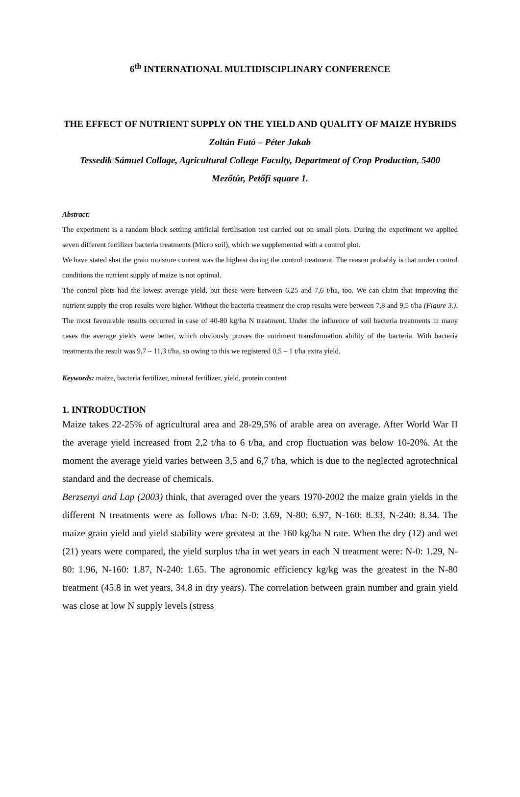6<sup>th</sup> INTERNATIONAL MULTIDISCIPLINARY CONFERENCE
THE EFFECT OF NUTRIENT SUPPLY ON THE YIELD AND QUALITY OF MAIZE HYBRIDS
Zoltán Futó – Péter Jakab
Tessedik Sámuel Collage, Agricultural College Faculty, Department of Crop Production, 5400 Mezőtúr, Petőfi square 1.
Abstract:
The experiment is a random block settling artificial fertilisation test carried out on small plots. During the experiment we applied seven different fertilizer bacteria treatments (Micro soil), which we supplemented with a control plot.
We have stated shat the grain moisture content was the highest during the control treatment. The reason probably is that under control conditions the nutrient supply of maize is not optimal.
The control plots had the lowest average yield, but these were between 6,25 and 7,6 t/ha, too. We can claim that improving the nutrient supply the crop results were higher. Without the bacteria treatment the crop results were between 7,8 and 9,5 t/ha (Figure 3.). The most favourable results occurred in case of 40-80 kg/ha N treatment. Under the influence of soil bacteria treatments in many cases the average yields were better, which obviously proves the nutriment transformation ability of the bacteria. With bacteria treatments the result was 9,7 – 11,3 t/ha, so owing to this we registered 0,5 – 1 t/ha extra yield.
Keywords: maize, bacteria fertilizer, mineral fertilizer, yield, protein content
1. INTRODUCTION
Maize takes 22-25% of agricultural area and 28-29,5% of arable area on average. After World War II the average yield increased from 2,2 t/ha to 6 t/ha, and crop fluctuation was below 10-20%. At the moment the average yield varies between 3,5 and 6,7 t/ha, which is due to the neglected agrotechnical standard and the decrease of chemicals.
Berzsenyi and Lap (2003) think, that averaged over the years 1970-2002 the maize grain yields in the different N treatments were as follows t/ha: N-0: 3.69, N-80: 6.97, N-160: 8.33, N-240: 8.34. The maize grain yield and yield stability were greatest at the 160 kg/ha N rate. When the dry (12) and wet (21) years were compared, the yield surplus t/ha in wet years in each N treatment were: N-0: 1.29, N-80: 1.96, N-160: 1.87, N-240: 1.65. The agronomic efficiency kg/kg was the greatest in the N-80 treatment (45.8 in wet years, 34.8 in dry years). The correlation between grain number and grain yield was close at low N supply levels (stress